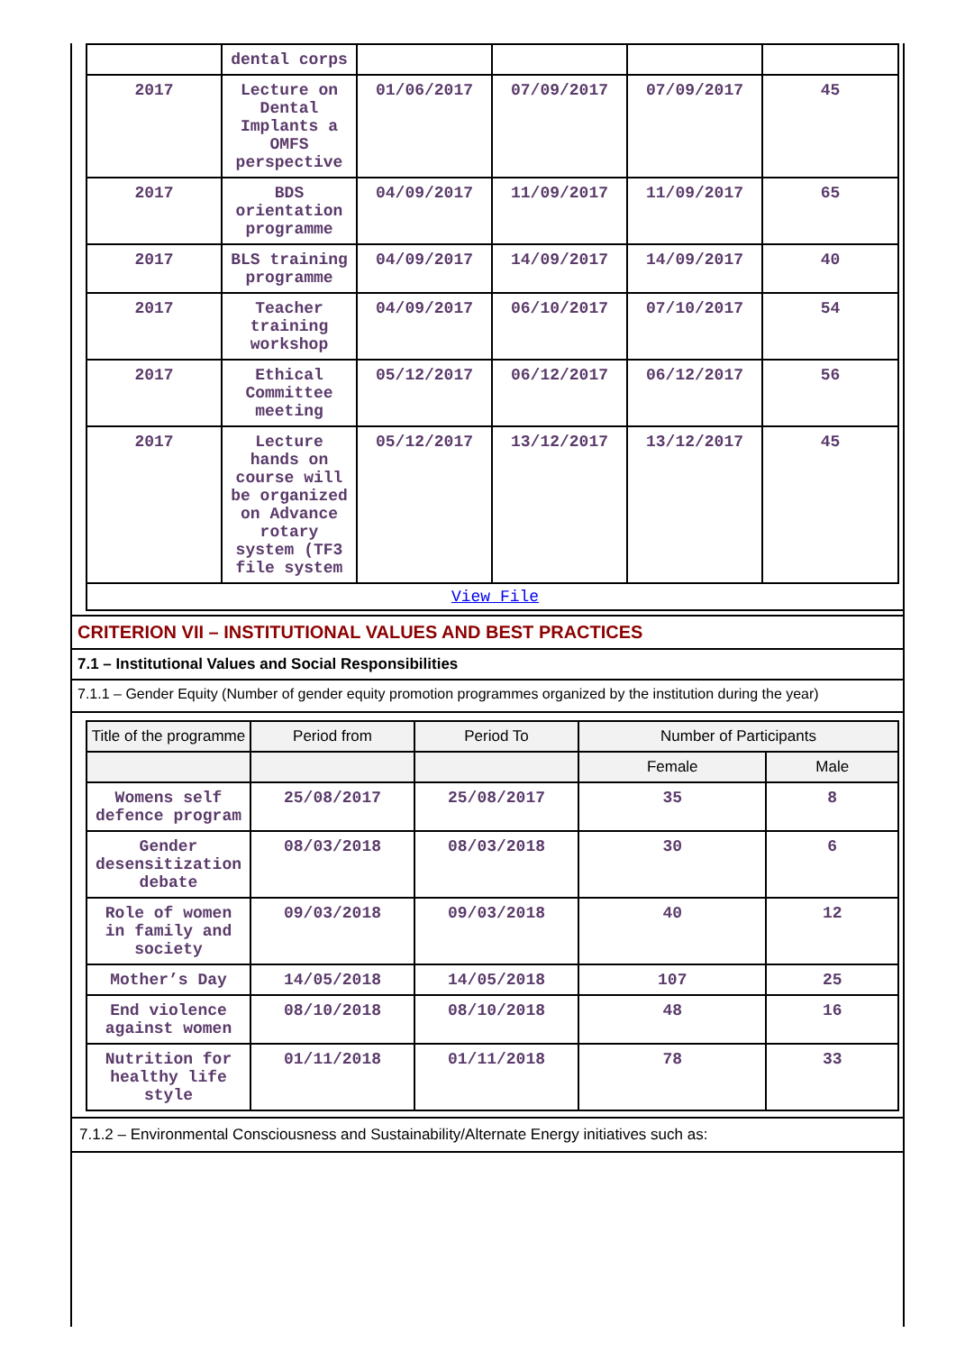| | dental corps | | | | |
| 2017 | Lecture on Dental Implants a OMFS perspective | 01/06/2017 | 07/09/2017 | 07/09/2017 | 45 |
| 2017 | BDS orientation programme | 04/09/2017 | 11/09/2017 | 11/09/2017 | 65 |
| 2017 | BLS training programme | 04/09/2017 | 14/09/2017 | 14/09/2017 | 40 |
| 2017 | Teacher training workshop | 04/09/2017 | 06/10/2017 | 07/10/2017 | 54 |
| 2017 | Ethical Committee meeting | 05/12/2017 | 06/12/2017 | 06/12/2017 | 56 |
| 2017 | Lecture hands on course will be organized on Advance rotary system (TF3 file system | 05/12/2017 | 13/12/2017 | 13/12/2017 | 45 |
View File
CRITERION VII – INSTITUTIONAL VALUES AND BEST PRACTICES
7.1 – Institutional Values and Social Responsibilities
7.1.1 – Gender Equity (Number of gender equity promotion programmes organized by the institution during the year)
| Title of the programme | Period from | Period To | Number of Participants | |
| --- | --- | --- | --- | --- |
| | | | Female | Male |
| Womens self defence program | 25/08/2017 | 25/08/2017 | 35 | 8 |
| Gender desensitization debate | 08/03/2018 | 08/03/2018 | 30 | 6 |
| Role of women in family and society | 09/03/2018 | 09/03/2018 | 40 | 12 |
| Mother’s Day | 14/05/2018 | 14/05/2018 | 107 | 25 |
| End violence against women | 08/10/2018 | 08/10/2018 | 48 | 16 |
| Nutrition for healthy life style | 01/11/2018 | 01/11/2018 | 78 | 33 |
7.1.2 – Environmental Consciousness and Sustainability/Alternate Energy initiatives such as: